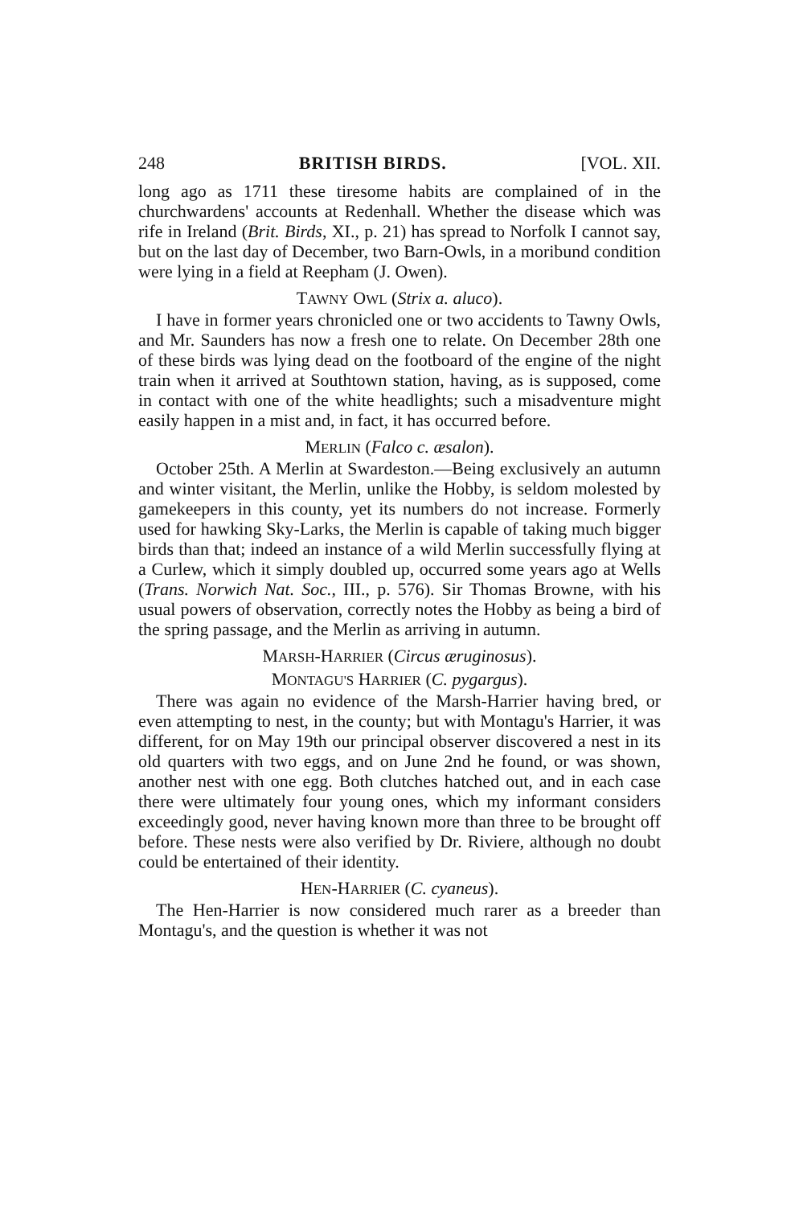248 BRITISH BIRDS. [VOL. XII.
long ago as 1711 these tiresome habits are complained of in the churchwardens' accounts at Redenhall. Whether the disease which was rife in Ireland (Brit. Birds, XI., p. 21) has spread to Norfolk I cannot say, but on the last day of December, two Barn-Owls, in a moribund condition were lying in a field at Reepham (J. Owen).
TAWNY OWL (Strix a. aluco).
I have in former years chronicled one or two accidents to Tawny Owls, and Mr. Saunders has now a fresh one to relate. On December 28th one of these birds was lying dead on the footboard of the engine of the night train when it arrived at Southtown station, having, as is supposed, come in contact with one of the white headlights; such a misadventure might easily happen in a mist and, in fact, it has occurred before.
MERLIN (Falco c. æsalon).
October 25th. A Merlin at Swardeston.—Being exclusively an autumn and winter visitant, the Merlin, unlike the Hobby, is seldom molested by gamekeepers in this county, yet its numbers do not increase. Formerly used for hawking Sky-Larks, the Merlin is capable of taking much bigger birds than that; indeed an instance of a wild Merlin successfully flying at a Curlew, which it simply doubled up, occurred some years ago at Wells (Trans. Norwich Nat. Soc., III., p. 576). Sir Thomas Browne, with his usual powers of observation, correctly notes the Hobby as being a bird of the spring passage, and the Merlin as arriving in autumn.
MARSH-HARRIER (Circus æruginosus).
MONTAGU'S HARRIER (C. pygargus).
There was again no evidence of the Marsh-Harrier having bred, or even attempting to nest, in the county; but with Montagu's Harrier, it was different, for on May 19th our principal observer discovered a nest in its old quarters with two eggs, and on June 2nd he found, or was shown, another nest with one egg. Both clutches hatched out, and in each case there were ultimately four young ones, which my informant considers exceedingly good, never having known more than three to be brought off before. These nests were also verified by Dr. Riviere, although no doubt could be entertained of their identity.
HEN-HARRIER (C. cyaneus).
The Hen-Harrier is now considered much rarer as a breeder than Montagu's, and the question is whether it was not